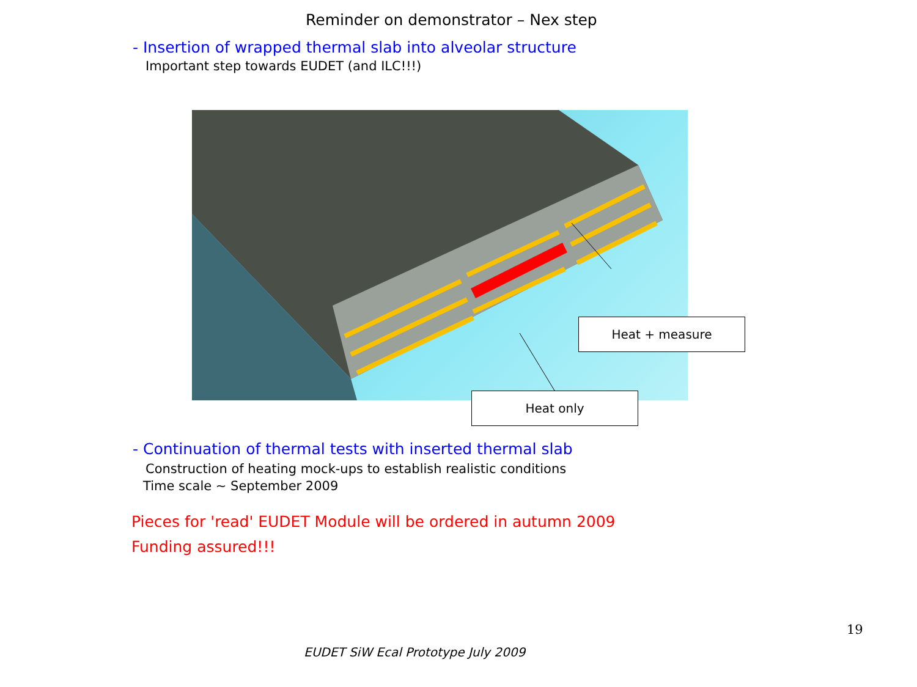Reminder on demonstrator – Nex step
- Insertion of wrapped thermal slab into alveolar structure
Important step towards EUDET (and ILC!!!)
Heat + measure
Heat only
- Continuation of thermal tests with inserted thermal slab
Construction of heating mock-ups to establish realistic conditions
Time scale ~ September 2009
Pieces for 'read' EUDET Module will be ordered in autumn 2009
Funding assured!!!
19
EUDET SiW Ecal Prototype July 2009